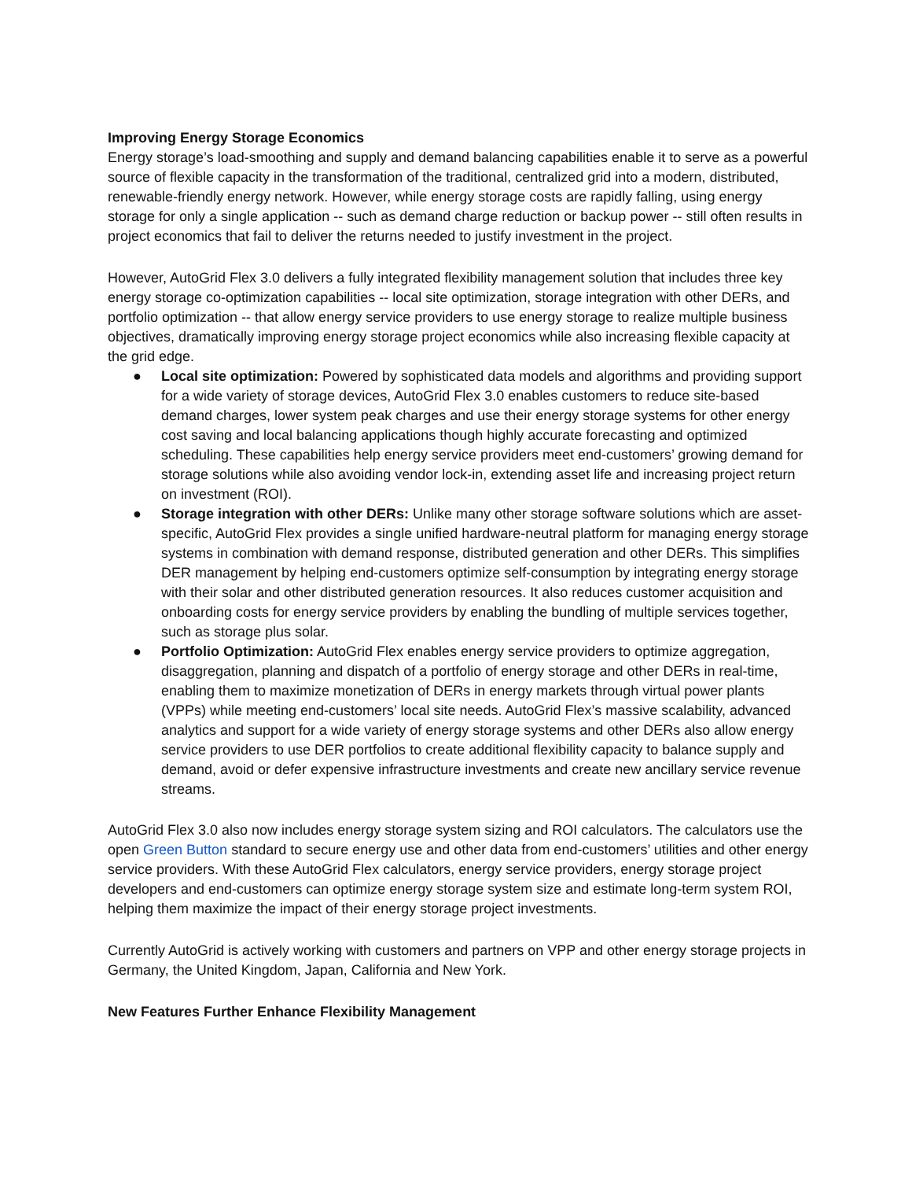Improving Energy Storage Economics
Energy storage’s load-smoothing and supply and demand balancing capabilities enable it to serve as a powerful source of flexible capacity in the transformation of the traditional, centralized grid into a modern, distributed, renewable-friendly energy network. However, while energy storage costs are rapidly falling, using energy storage for only a single application -- such as demand charge reduction or backup power -- still often results in project economics that fail to deliver the returns needed to justify investment in the project.
However, AutoGrid Flex 3.0 delivers a fully integrated flexibility management solution that includes three key energy storage co-optimization capabilities -- local site optimization, storage integration with other DERs, and portfolio optimization -- that allow energy service providers to use energy storage to realize multiple business objectives, dramatically improving energy storage project economics while also increasing flexible capacity at the grid edge.
● Local site optimization: Powered by sophisticated data models and algorithms and providing support for a wide variety of storage devices, AutoGrid Flex 3.0 enables customers to reduce site-based demand charges, lower system peak charges and use their energy storage systems for other energy cost saving and local balancing applications though highly accurate forecasting and optimized scheduling. These capabilities help energy service providers meet end-customers’ growing demand for storage solutions while also avoiding vendor lock-in, extending asset life and increasing project return on investment (ROI).
● Storage integration with other DERs: Unlike many other storage software solutions which are asset-specific, AutoGrid Flex provides a single unified hardware-neutral platform for managing energy storage systems in combination with demand response, distributed generation and other DERs. This simplifies DER management by helping end-customers optimize self-consumption by integrating energy storage with their solar and other distributed generation resources. It also reduces customer acquisition and onboarding costs for energy service providers by enabling the bundling of multiple services together, such as storage plus solar.
● Portfolio Optimization: AutoGrid Flex enables energy service providers to optimize aggregation, disaggregation, planning and dispatch of a portfolio of energy storage and other DERs in real-time, enabling them to maximize monetization of DERs in energy markets through virtual power plants (VPPs) while meeting end-customers’ local site needs. AutoGrid Flex’s massive scalability, advanced analytics and support for a wide variety of energy storage systems and other DERs also allow energy service providers to use DER portfolios to create additional flexibility capacity to balance supply and demand, avoid or defer expensive infrastructure investments and create new ancillary service revenue streams.
AutoGrid Flex 3.0 also now includes energy storage system sizing and ROI calculators. The calculators use the open Green Button standard to secure energy use and other data from end-customers’ utilities and other energy service providers. With these AutoGrid Flex calculators, energy service providers, energy storage project developers and end-customers can optimize energy storage system size and estimate long-term system ROI, helping them maximize the impact of their energy storage project investments.
Currently AutoGrid is actively working with customers and partners on VPP and other energy storage projects in Germany, the United Kingdom, Japan, California and New York.
New Features Further Enhance Flexibility Management